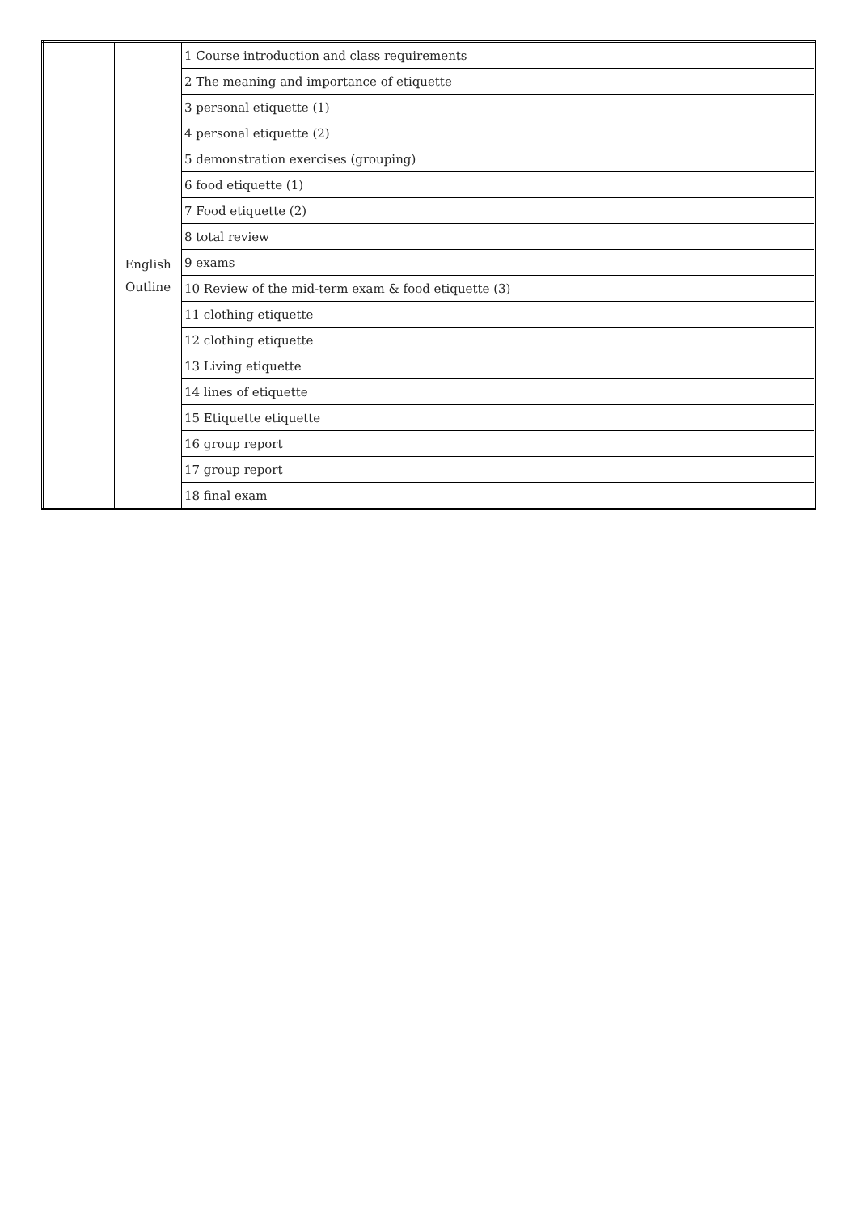| | English Outline | 1 Course introduction and class requirements |
| | | 2 The meaning and importance of etiquette |
| | | 3 personal etiquette (1) |
| | | 4 personal etiquette (2) |
| | | 5 demonstration exercises (grouping) |
| | | 6 food etiquette (1) |
| | | 7 Food etiquette (2) |
| | | 8 total review |
| | | 9 exams |
| | | 10 Review of the mid-term exam & food etiquette (3) |
| | | 11 clothing etiquette |
| | | 12 clothing etiquette |
| | | 13 Living etiquette |
| | | 14 lines of etiquette |
| | | 15 Etiquette etiquette |
| | | 16 group report |
| | | 17 group report |
| | | 18 final exam |